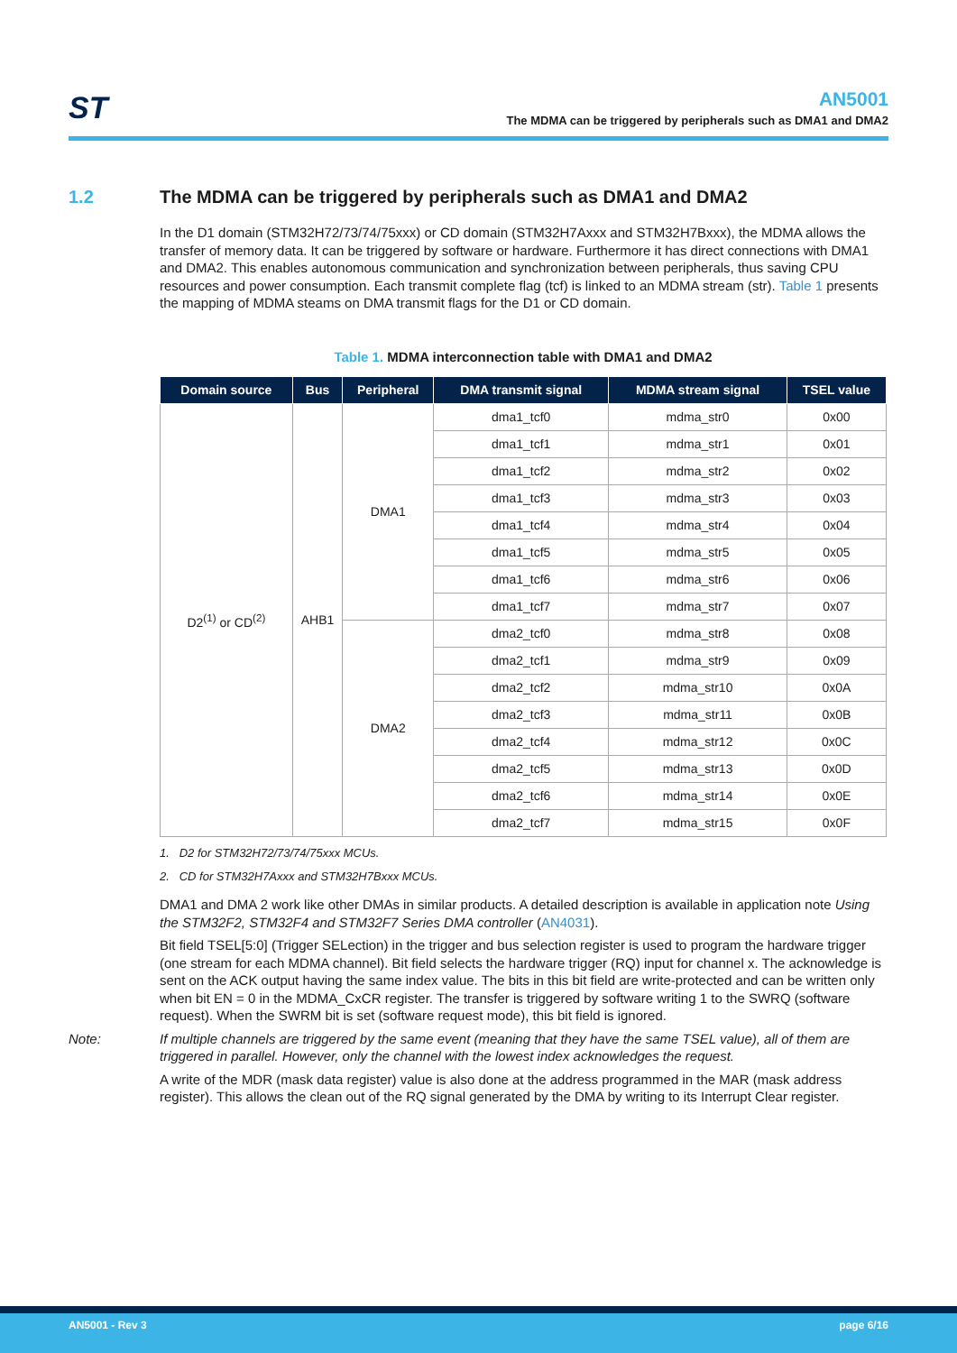ST
AN5001
The MDMA can be triggered by peripherals such as DMA1 and DMA2
1.2 The MDMA can be triggered by peripherals such as DMA1 and DMA2
In the D1 domain (STM32H72/73/74/75xxx) or CD domain (STM32H7Axxx and STM32H7Bxxx), the MDMA allows the transfer of memory data. It can be triggered by software or hardware. Furthermore it has direct connections with DMA1 and DMA2. This enables autonomous communication and synchronization between peripherals, thus saving CPU resources and power consumption. Each transmit complete flag (tcf) is linked to an MDMA stream (str). Table 1 presents the mapping of MDMA steams on DMA transmit flags for the D1 or CD domain.
Table 1. MDMA interconnection table with DMA1 and DMA2
| Domain source | Bus | Peripheral | DMA transmit signal | MDMA stream signal | TSEL value |
| --- | --- | --- | --- | --- | --- |
| D2<sup>(1)</sup> or CD<sup>(2)</sup> | AHB1 | DMA1 | dma1_tcf0 | mdma_str0 | 0x00 |
| | | | dma1_tcf1 | mdma_str1 | 0x01 |
| | | | dma1_tcf2 | mdma_str2 | 0x02 |
| | | | dma1_tcf3 | mdma_str3 | 0x03 |
| | | | dma1_tcf4 | mdma_str4 | 0x04 |
| | | | dma1_tcf5 | mdma_str5 | 0x05 |
| | | | dma1_tcf6 | mdma_str6 | 0x06 |
| | | | dma1_tcf7 | mdma_str7 | 0x07 |
| | | DMA2 | dma2_tcf0 | mdma_str8 | 0x08 |
| | | | dma2_tcf1 | mdma_str9 | 0x09 |
| | | | dma2_tcf2 | mdma_str10 | 0x0A |
| | | | dma2_tcf3 | mdma_str11 | 0x0B |
| | | | dma2_tcf4 | mdma_str12 | 0x0C |
| | | | dma2_tcf5 | mdma_str13 | 0x0D |
| | | | dma2_tcf6 | mdma_str14 | 0x0E |
| | | | dma2_tcf7 | mdma_str15 | 0x0F |
1. D2 for STM32H72/73/74/75xxx MCUs.
2. CD for STM32H7Axxx and STM32H7Bxxx MCUs.
DMA1 and DMA 2 work like other DMAs in similar products. A detailed description is available in application note Using the STM32F2, STM32F4 and STM32F7 Series DMA controller (AN4031).
Bit field TSEL[5:0] (Trigger SELection) in the trigger and bus selection register is used to program the hardware trigger (one stream for each MDMA channel). Bit field selects the hardware trigger (RQ) input for channel x. The acknowledge is sent on the ACK output having the same index value. The bits in this bit field are write-protected and can be written only when bit EN = 0 in the MDMA_CxCR register. The transfer is triggered by software writing 1 to the SWRQ (software request). When the SWRM bit is set (software request mode), this bit field is ignored.
Note: If multiple channels are triggered by the same event (meaning that they have the same TSEL value), all of them are triggered in parallel. However, only the channel with the lowest index acknowledges the request.
A write of the MDR (mask data register) value is also done at the address programmed in the MAR (mask address register). This allows the clean out of the RQ signal generated by the DMA by writing to its Interrupt Clear register.
AN5001 - Rev 3 page 6/16